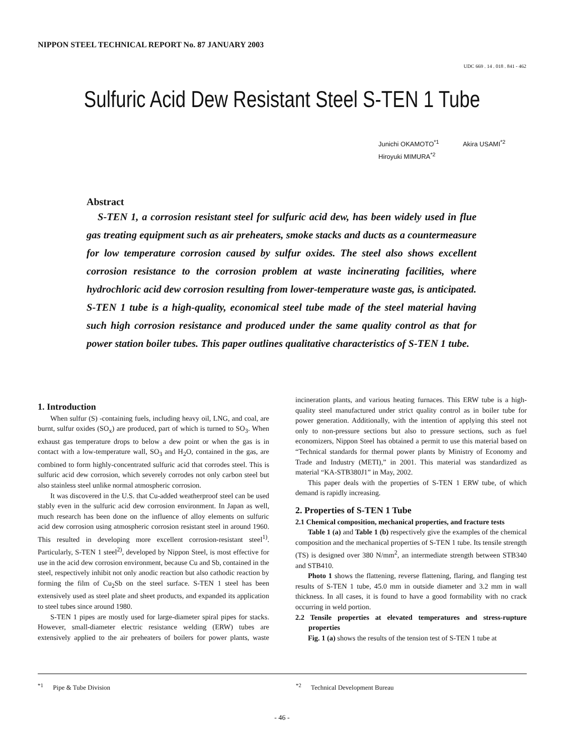NIPPON STEEL TECHNICAL REPORT No. 87 JANUARY 2003
UDC 669 . 14 . 018 . 841 - 462
Sulfuric Acid Dew Resistant Steel S-TEN 1 Tube
Junichi OKAMOTO<sup>*1</sup> Akira USAMI<sup>*2</sup>
Hiroyuki MIMURA<sup>*2</sup>
Abstract
S-TEN 1, a corrosion resistant steel for sulfuric acid dew, has been widely used in flue gas treating equipment such as air preheaters, smoke stacks and ducts as a countermeasure for low temperature corrosion caused by sulfur oxides. The steel also shows excellent corrosion resistance to the corrosion problem at waste incinerating facilities, where hydrochloric acid dew corrosion resulting from lower-temperature waste gas, is anticipated. S-TEN 1 tube is a high-quality, economical steel tube made of the steel material having such high corrosion resistance and produced under the same quality control as that for power station boiler tubes. This paper outlines qualitative characteristics of S-TEN 1 tube.
1. Introduction
When sulfur (S) -containing fuels, including heavy oil, LNG, and coal, are burnt, sulfur oxides (SO<sub>x</sub>) are produced, part of which is turned to SO<sub>3</sub>. When exhaust gas temperature drops to below a dew point or when the gas is in contact with a low-temperature wall, SO<sub>3</sub> and H<sub>2</sub>O, contained in the gas, are combined to form highly-concentrated sulfuric acid that corrodes steel. This is sulfuric acid dew corrosion, which severely corrodes not only carbon steel but also stainless steel unlike normal atmospheric corrosion.
It was discovered in the U.S. that Cu-added weatherproof steel can be used stably even in the sulfuric acid dew corrosion environment. In Japan as well, much research has been done on the influence of alloy elements on sulfuric acid dew corrosion using atmospheric corrosion resistant steel in around 1960. This resulted in developing more excellent corrosion-resistant steel<sup>1)</sup>. Particularly, S-TEN 1 steel<sup>2)</sup>, developed by Nippon Steel, is most effective for use in the acid dew corrosion environment, because Cu and Sb, contained in the steel, respectively inhibit not only anodic reaction but also cathodic reaction by forming the film of Cu<sub>2</sub>Sb on the steel surface. S-TEN 1 steel has been extensively used as steel plate and sheet products, and expanded its application to steel tubes since around 1980.
S-TEN 1 pipes are mostly used for large-diameter spiral pipes for stacks. However, small-diameter electric resistance welding (ERW) tubes are extensively applied to the air preheaters of boilers for power plants, waste incineration plants, and various heating furnaces. This ERW tube is a high-quality steel manufactured under strict quality control as in boiler tube for power generation. Additionally, with the intention of applying this steel not only to non-pressure sections but also to pressure sections, such as fuel economizers, Nippon Steel has obtained a permit to use this material based on “Technical standards for thermal power plants by Ministry of Economy and Trade and Industry (METI),” in 2001. This material was standardized as material “KA-STB380J1” in May, 2002.
This paper deals with the properties of S-TEN 1 ERW tube, of which demand is rapidly increasing.
2. Properties of S-TEN 1 Tube
2.1 Chemical composition, mechanical properties, and fracture tests
Table 1 (a) and Table 1 (b) respectively give the examples of the chemical composition and the mechanical properties of S-TEN 1 tube. Its tensile strength (TS) is designed over 380 N/mm<sup>2</sup>, an intermediate strength between STB340 and STB410.
Photo 1 shows the flattening, reverse flattening, flaring, and flanging test results of S-TEN 1 tube, 45.0 mm in outside diameter and 3.2 mm in wall thickness. In all cases, it is found to have a good formability with no crack occurring in weld portion.
2.2 Tensile properties at elevated temperatures and stress-rupture properties
Fig. 1 (a) shows the results of the tension test of S-TEN 1 tube at
<sup>*1</sup> Pipe & Tube Division
<sup>*2</sup> Technical Development Bureau
- 46 -